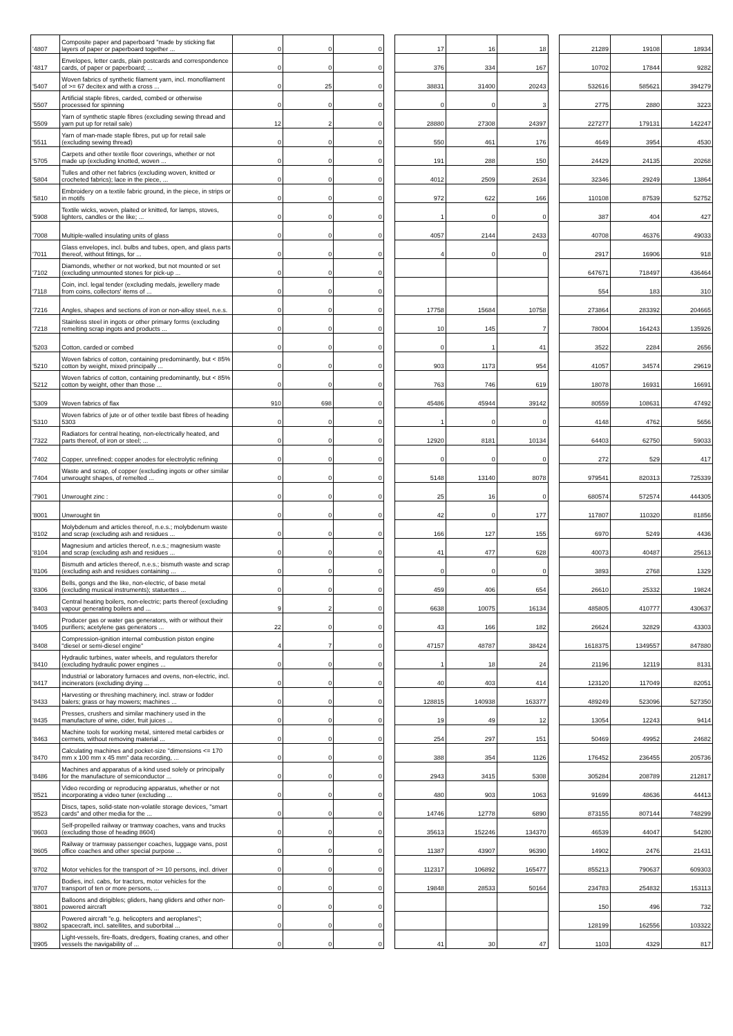| '4807 | Composite paper and paperboard "made by sticking flat layers of paper or paperboard together ... | 0 | 0 | 0 | | 17 | 16 | 18 | | 21289 | 19108 | 18934 |
| '4817 | Envelopes, letter cards, plain postcards and correspondence cards, of paper or paperboard; ... | 0 | 0 | 0 | | 376 | 334 | 167 | | 10702 | 17844 | 9282 |
| '5407 | Woven fabrics of synthetic filament yarn, incl. monofilament of >= 67 decitex and with a cross ... | 0 | 25 | 0 | | 38831 | 31400 | 20243 | | 532616 | 585621 | 394279 |
| '5507 | Artificial staple fibres, carded, combed or otherwise processed for spinning | 0 | 0 | 0 | | 0 | 0 | 3 | | 2775 | 2880 | 3223 |
| '5509 | Yarn of synthetic staple fibres (excluding sewing thread and yarn put up for retail sale) | 12 | 2 | 0 | | 28880 | 27308 | 24397 | | 227277 | 179131 | 142247 |
| '5511 | Yarn of man-made staple fibres, put up for retail sale (excluding sewing thread) | 0 | 0 | 0 | | 550 | 461 | 176 | | 4649 | 3954 | 4530 |
| '5705 | Carpets and other textile floor coverings, whether or not made up (excluding knotted, woven ... | 0 | 0 | 0 | | 191 | 288 | 150 | | 24429 | 24135 | 20268 |
| '5804 | Tulles and other net fabrics (excluding woven, knitted or crocheted fabrics); lace in the piece, ... | 0 | 0 | 0 | | 4012 | 2509 | 2634 | | 32346 | 29249 | 13864 |
| '5810 | Embroidery on a textile fabric ground, in the piece, in strips or in motifs | 0 | 0 | 0 | | 972 | 622 | 166 | | 110108 | 87539 | 52752 |
| '5908 | Textile wicks, woven, plaited or knitted, for lamps, stoves, lighters, candles or the like; ... | 0 | 0 | 0 | | 1 | 0 | 0 | | 387 | 404 | 427 |
| '7008 | Multiple-walled insulating units of glass | 0 | 0 | 0 | | 4057 | 2144 | 2433 | | 40708 | 46376 | 49033 |
| '7011 | Glass envelopes, incl. bulbs and tubes, open, and glass parts thereof, without fittings, for ... | 0 | 0 | 0 | | 4 | 0 | 0 | | 2917 | 16906 | 918 |
| '7102 | Diamonds, whether or not worked, but not mounted or set (excluding unmounted stones for pick-up ... | 0 | 0 | 0 | | | | | | 647671 | 718497 | 436464 |
| '7118 | Coin, incl. legal tender (excluding medals, jewellery made from coins, collectors' items of ... | 0 | 0 | 0 | | | | | | 554 | 183 | 310 |
| '7216 | Angles, shapes and sections of iron or non-alloy steel, n.e.s. | 0 | 0 | 0 | | 17758 | 15684 | 10758 | | 273864 | 283392 | 204665 |
| '7218 | Stainless steel in ingots or other primary forms (excluding remelting scrap ingots and products ... | 0 | 0 | 0 | | 10 | 145 | 7 | | 78004 | 164243 | 135926 |
| '5203 | Cotton, carded or combed | 0 | 0 | 0 | | 0 | 1 | 41 | | 3522 | 2284 | 2656 |
| '5210 | Woven fabrics of cotton, containing predominantly, but < 85% cotton by weight, mixed principally ... | 0 | 0 | 0 | | 903 | 1173 | 954 | | 41057 | 34574 | 29619 |
| '5212 | Woven fabrics of cotton, containing predominantly, but < 85% cotton by weight, other than those ... | 0 | 0 | 0 | | 763 | 746 | 619 | | 18078 | 16931 | 16691 |
| '5309 | Woven fabrics of flax | 910 | 698 | 0 | | 45486 | 45944 | 39142 | | 80559 | 108631 | 47492 |
| '5310 | Woven fabrics of jute or of other textile bast fibres of heading 5303 | 0 | 0 | 0 | | 1 | 0 | 0 | | 4148 | 4762 | 5656 |
| '7322 | Radiators for central heating, non-electrically heated, and parts thereof, of iron or steel; ... | 0 | 0 | 0 | | 12920 | 8181 | 10134 | | 64403 | 62750 | 59033 |
| '7402 | Copper, unrefined; copper anodes for electrolytic refining | 0 | 0 | 0 | | 0 | 0 | 0 | | 272 | 529 | 417 |
| '7404 | Waste and scrap, of copper (excluding ingots or other similar unwrought shapes, of remelted ... | 0 | 0 | 0 | | 5148 | 13140 | 8078 | | 979541 | 820313 | 725339 |
| '7901 | Unwrought zinc : | 0 | 0 | 0 | | 25 | 16 | 0 | | 680574 | 572574 | 444305 |
| '8001 | Unwrought tin | 0 | 0 | 0 | | 42 | 0 | 177 | | 117807 | 110320 | 81856 |
| '8102 | Molybdenum and articles thereof, n.e.s.; molybdenum waste and scrap (excluding ash and residues ... | 0 | 0 | 0 | | 166 | 127 | 155 | | 6970 | 5249 | 4436 |
| '8104 | Magnesium and articles thereof, n.e.s.; magnesium waste and scrap (excluding ash and residues ... | 0 | 0 | 0 | | 41 | 477 | 628 | | 40073 | 40487 | 25613 |
| '8106 | Bismuth and articles thereof, n.e.s.; bismuth waste and scrap (excluding ash and residues containing ... | 0 | 0 | 0 | | 0 | 0 | 0 | | 3893 | 2768 | 1329 |
| '8306 | Bells, gongs and the like, non-electric, of base metal (excluding musical instruments); statuettes ... | 0 | 0 | 0 | | 459 | 406 | 654 | | 26610 | 25332 | 19824 |
| '8403 | Central heating boilers, non-electric; parts thereof (excluding vapour generating boilers and ... | 9 | 2 | 0 | | 6638 | 10075 | 16134 | | 485805 | 410777 | 430637 |
| '8405 | Producer gas or water gas generators, with or without their purifiers; acetylene gas generators ... | 22 | 0 | 0 | | 43 | 166 | 182 | | 26624 | 32829 | 43303 |
| '8408 | Compression-ignition internal combustion piston engine "diesel or semi-diesel engine" | 4 | 7 | 0 | | 47157 | 48787 | 38424 | | 1618375 | 1349557 | 847880 |
| '8410 | Hydraulic turbines, water wheels, and regulators therefor (excluding hydraulic power engines ... | 0 | 0 | 0 | | 1 | 18 | 24 | | 21196 | 12119 | 8131 |
| '8417 | Industrial or laboratory furnaces and ovens, non-electric, incl. incinerators (excluding drying ... | 0 | 0 | 0 | | 40 | 403 | 414 | | 123120 | 117049 | 82051 |
| '8433 | Harvesting or threshing machinery, incl. straw or fodder balers; grass or hay mowers; machines ... | 0 | 0 | 0 | | 128815 | 140938 | 163377 | | 489249 | 523096 | 527350 |
| '8435 | Presses, crushers and similar machinery used in the manufacture of wine, cider, fruit juices ... | 0 | 0 | 0 | | 19 | 49 | 12 | | 13054 | 12243 | 9414 |
| '8463 | Machine tools for working metal, sintered metal carbides or cermets, without removing material ... | 0 | 0 | 0 | | 254 | 297 | 151 | | 50469 | 49952 | 24682 |
| '8470 | Calculating machines and pocket-size "dimensions <= 170 mm x 100 mm x 45 mm" data recording, ... | 0 | 0 | 0 | | 388 | 354 | 1126 | | 176452 | 236455 | 205736 |
| '8486 | Machines and apparatus of a kind used solely or principally for the manufacture of semiconductor ... | 0 | 0 | 0 | | 2943 | 3415 | 5308 | | 305284 | 208789 | 212817 |
| '8521 | Video recording or reproducing apparatus, whether or not incorporating a video tuner (excluding ... | 0 | 0 | 0 | | 480 | 903 | 1063 | | 91699 | 48636 | 44413 |
| '8523 | Discs, tapes, solid-state non-volatile storage devices, "smart cards" and other media for the ... | 0 | 0 | 0 | | 14746 | 12778 | 6890 | | 873155 | 807144 | 748299 |
| '8603 | Self-propelled railway or tramway coaches, vans and trucks (excluding those of heading 8604) | 0 | 0 | 0 | | 35613 | 152246 | 134370 | | 46539 | 44047 | 54280 |
| '8605 | Railway or tramway passenger coaches, luggage vans, post office coaches and other special purpose ... | 0 | 0 | 0 | | 11387 | 43907 | 96390 | | 14902 | 2476 | 21431 |
| '8702 | Motor vehicles for the transport of >= 10 persons, incl. driver | 0 | 0 | 0 | | 112317 | 106892 | 165477 | | 855213 | 790637 | 609303 |
| '8707 | Bodies, incl. cabs, for tractors, motor vehicles for the transport of ten or more persons, ... | 0 | 0 | 0 | | 19848 | 28533 | 50164 | | 234783 | 254832 | 153113 |
| '8801 | Balloons and dirigibles; gliders, hang gliders and other non-powered aircraft | 0 | 0 | 0 | | | | | | 150 | 496 | 732 |
| '8802 | Powered aircraft "e.g. helicopters and aeroplanes"; spacecraft, incl. satellites, and suborbital ... | 0 | 0 | 0 | | | | | | 128199 | 162556 | 103322 |
| '8905 | Light-vessels, fire-floats, dredgers, floating cranes, and other vessels the navigability of ... | 0 | 0 | 0 | | 41 | 30 | 47 | | 1103 | 4329 | 817 |